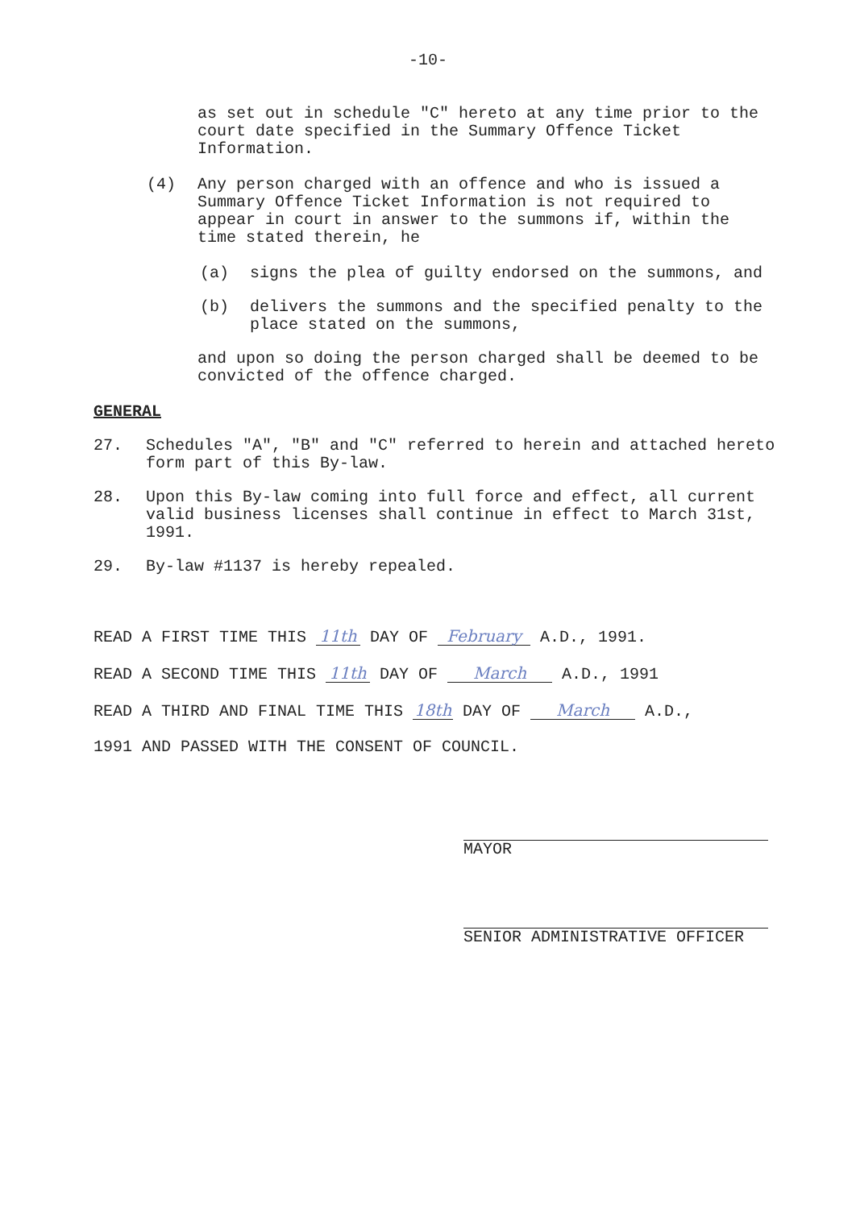-10-
as set out in schedule "C" hereto at any time prior to the court date specified in the Summary Offence Ticket Information.
(4) Any person charged with an offence and who is issued a Summary Offence Ticket Information is not required to appear in court in answer to the summons if, within the time stated therein, he
(a) signs the plea of guilty endorsed on the summons, and
(b) delivers the summons and the specified penalty to the place stated on the summons,
and upon so doing the person charged shall be deemed to be convicted of the offence charged.
GENERAL
27. Schedules "A", "B" and "C" referred to herein and attached hereto form part of this By-law.
28. Upon this By-law coming into full force and effect, all current valid business licenses shall continue in effect to March 31st, 1991.
29. By-law #1137 is hereby repealed.
READ A FIRST TIME THIS 11th DAY OF February A.D., 1991.
READ A SECOND TIME THIS 11th DAY OF March A.D., 1991
READ A THIRD AND FINAL TIME THIS 18th DAY OF March A.D.,
1991 AND PASSED WITH THE CONSENT OF COUNCIL.
MAYOR
SENIOR ADMINISTRATIVE OFFICER